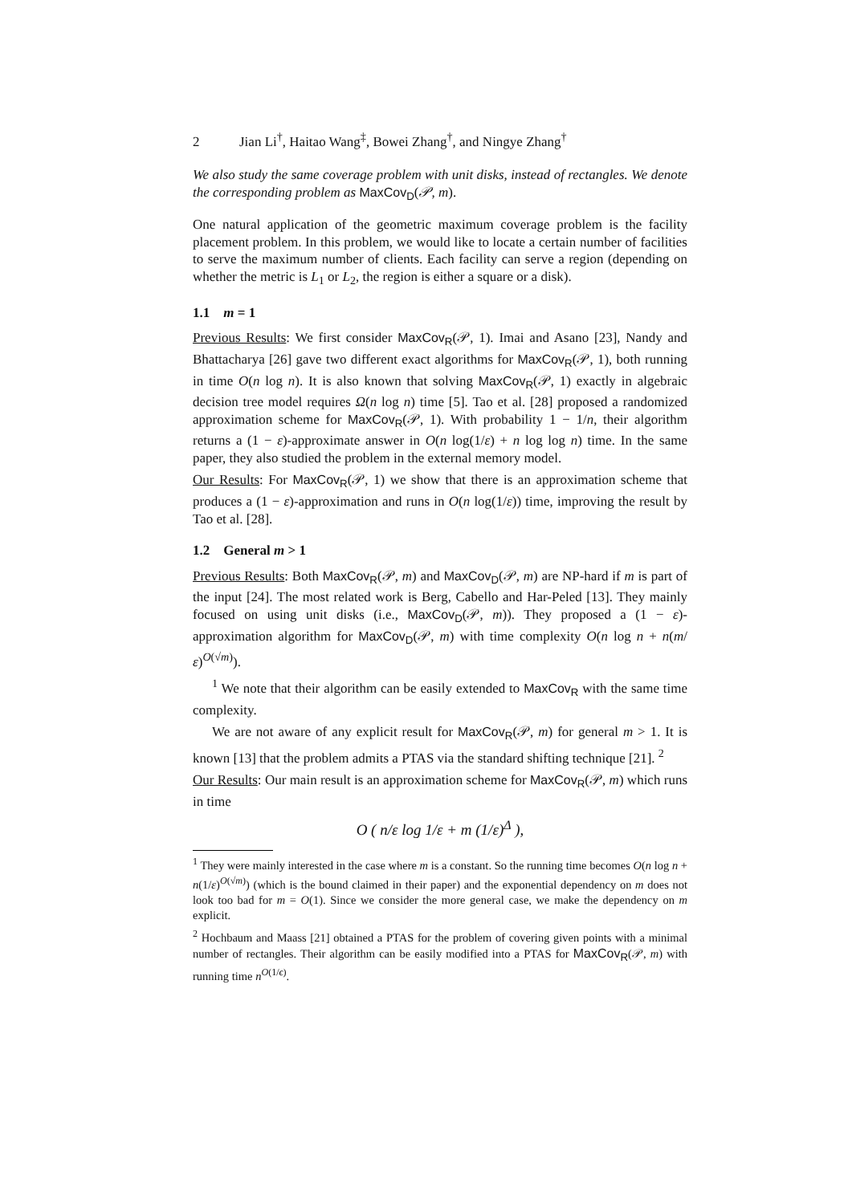2 Jian Li<sup>†</sup>, Haitao Wang<sup>‡</sup>, Bowei Zhang<sup>†</sup>, and Ningye Zhang<sup>†</sup>
We also study the same coverage problem with unit disks, instead of rectangles. We denote the corresponding problem as MaxCov<sub>D</sub>(𝒫, m).
One natural application of the geometric maximum coverage problem is the facility placement problem. In this problem, we would like to locate a certain number of facilities to serve the maximum number of clients. Each facility can serve a region (depending on whether the metric is L<sub>1</sub> or L<sub>2</sub>, the region is either a square or a disk).
1.1 m = 1
Previous Results: We first consider MaxCov<sub>R</sub>(𝒫, 1). Imai and Asano [23], Nandy and Bhattacharya [26] gave two different exact algorithms for MaxCov<sub>R</sub>(𝒫, 1), both running in time O(n log n). It is also known that solving MaxCov<sub>R</sub>(𝒫, 1) exactly in algebraic decision tree model requires Ω(n log n) time [5]. Tao et al. [28] proposed a randomized approximation scheme for MaxCov<sub>R</sub>(𝒫, 1). With probability 1 − 1/n, their algorithm returns a (1 − ε)-approximate answer in O(n log(1/ε) + n log log n) time. In the same paper, they also studied the problem in the external memory model.
Our Results: For MaxCov<sub>R</sub>(𝒫, 1) we show that there is an approximation scheme that produces a (1 − ε)-approximation and runs in O(n log(1/ε)) time, improving the result by Tao et al. [28].
1.2 General m > 1
Previous Results: Both MaxCov<sub>R</sub>(𝒫, m) and MaxCov<sub>D</sub>(𝒫, m) are NP-hard if m is part of the input [24]. The most related work is Berg, Cabello and Har-Peled [13]. They mainly focused on using unit disks (i.e., MaxCov<sub>D</sub>(𝒫, m)). They proposed a (1 − ε)-approximation algorithm for MaxCov<sub>D</sub>(𝒫, m) with time complexity O(n log n + n(m/ε)<sup>O(√m)</sup>).
<sup>1</sup> We note that their algorithm can be easily extended to MaxCov<sub>R</sub> with the same time complexity.
We are not aware of any explicit result for MaxCov<sub>R</sub>(𝒫, m) for general m > 1. It is known [13] that the problem admits a PTAS via the standard shifting technique [21]. <sup>2</sup>
Our Results: Our main result is an approximation scheme for MaxCov<sub>R</sub>(𝒫, m) which runs in time
O ( n/ε log 1/ε + m (1/ε)<sup>Δ</sup> ),
<sup>1</sup> They were mainly interested in the case where m is a constant. So the running time becomes O(n log n + n(1/ε)<sup>O(√m)</sup>) (which is the bound claimed in their paper) and the exponential dependency on m does not look too bad for m = O(1). Since we consider the more general case, we make the dependency on m explicit.
<sup>2</sup> Hochbaum and Maass [21] obtained a PTAS for the problem of covering given points with a minimal number of rectangles. Their algorithm can be easily modified into a PTAS for MaxCov<sub>R</sub>(𝒫, m) with running time n<sup>O(1/ϵ)</sup>.